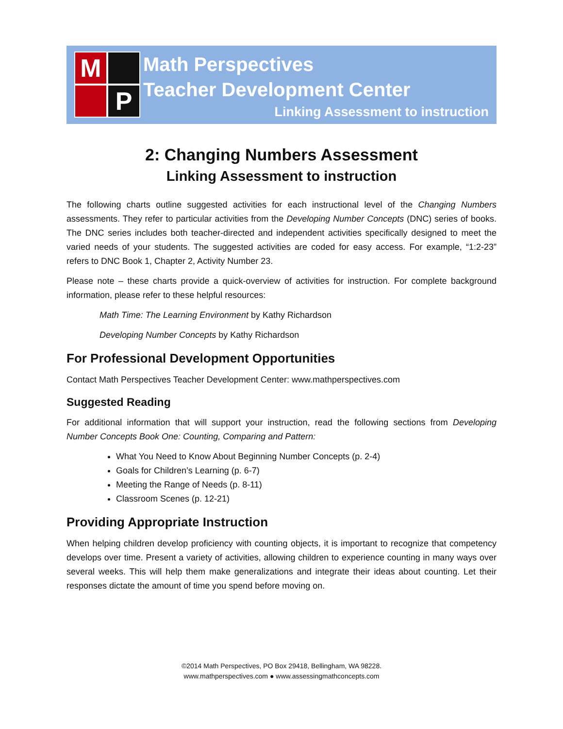M
P
Math Perspectives
Teacher Development Center
Linking Assessment to instruction
2: Changing Numbers Assessment
Linking Assessment to instruction
The following charts outline suggested activities for each instructional level of the Changing Numbers assessments. They refer to particular activities from the Developing Number Concepts (DNC) series of books. The DNC series includes both teacher-directed and independent activities specifically designed to meet the varied needs of your students. The suggested activities are coded for easy access. For example, “1:2-23” refers to DNC Book 1, Chapter 2, Activity Number 23.
Please note – these charts provide a quick-overview of activities for instruction. For complete background information, please refer to these helpful resources:
Math Time: The Learning Environment by Kathy Richardson
Developing Number Concepts by Kathy Richardson
For Professional Development Opportunities
Contact Math Perspectives Teacher Development Center: www.mathperspectives.com
Suggested Reading
For additional information that will support your instruction, read the following sections from Developing Number Concepts Book One: Counting, Comparing and Pattern:
What You Need to Know About Beginning Number Concepts (p. 2-4)
Goals for Children’s Learning (p. 6-7)
Meeting the Range of Needs (p. 8-11)
Classroom Scenes (p. 12-21)
Providing Appropriate Instruction
When helping children develop proficiency with counting objects, it is important to recognize that competency develops over time. Present a variety of activities, allowing children to experience counting in many ways over several weeks. This will help them make generalizations and integrate their ideas about counting. Let their responses dictate the amount of time you spend before moving on.
©2014 Math Perspectives, PO Box 29418, Bellingham, WA 98228.
www.mathperspectives.com ● www.assessingmathconcepts.com